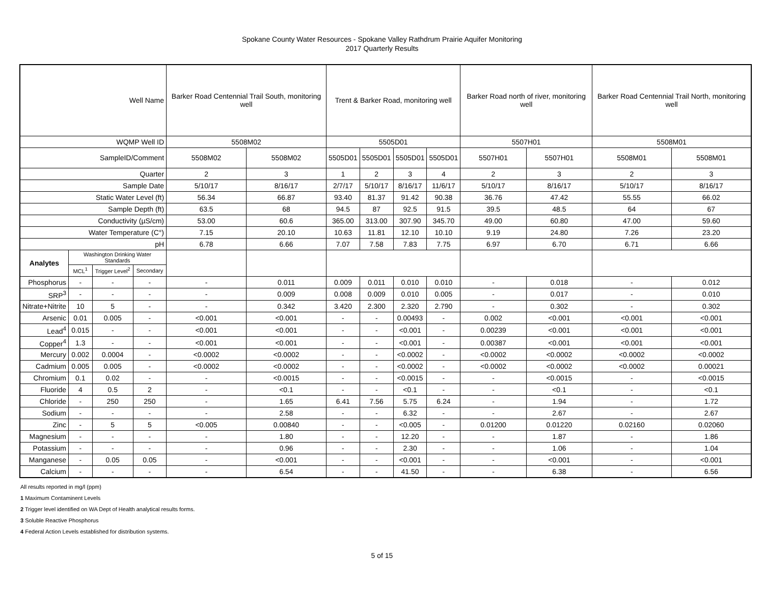Spokane County Water Resources - Spokane Valley Rathdrum Prairie Aquifer Monitoring
2017 Quarterly Results
| Well Name | | | | Barker Road Centennial Trail South, monitoring well | | Trent & Barker Road, monitoring well | | | | Barker Road north of river, monitoring well | | Barker Road Centennial Trail North, monitoring well | |
| WQMP Well ID | | | | 5508M02 | | 5505D01 | | | | 5507H01 | | 5508M01 | |
| SampleID/Comment | | | | 5508M02 | 5508M02 | 5505D01 | 5505D01 | 5505D01 | 5505D01 | 5507H01 | 5507H01 | 5508M01 | 5508M01 |
| Quarter | | | | 2 | 3 | 1 | 2 | 3 | 4 | 2 | 3 | 2 | 3 |
| Sample Date | | | | 5/10/17 | 8/16/17 | 2/7/17 | 5/10/17 | 8/16/17 | 11/6/17 | 5/10/17 | 8/16/17 | 5/10/17 | 8/16/17 |
| Static Water Level (ft) | | | | 56.34 | 66.87 | 93.40 | 81.37 | 91.42 | 90.38 | 36.76 | 47.42 | 55.55 | 66.02 |
| Sample Depth (ft) | | | | 63.5 | 68 | 94.5 | 87 | 92.5 | 91.5 | 39.5 | 48.5 | 64 | 67 |
| Conductivity (µS/cm) | | | | 53.00 | 60.6 | 365.00 | 313.00 | 307.90 | 345.70 | 49.00 | 60.80 | 47.00 | 59.60 |
| Water Temperature (C°) | | | | 7.15 | 20.10 | 10.63 | 11.81 | 12.10 | 10.10 | 9.19 | 24.80 | 7.26 | 23.20 |
| pH | | | | 6.78 | 6.66 | 7.07 | 7.58 | 7.83 | 7.75 | 6.97 | 6.70 | 6.71 | 6.66 |
| Analytes | Washington Drinking Water Standards | | | | | | | | | | | | |
| | MCL<sup>1</sup> | Trigger Level<sup>2</sup> | Secondary | | | | | | | | | | |
| Phosphorus | - | - | - | - | 0.011 | 0.009 | 0.011 | 0.010 | 0.010 | - | 0.018 | - | 0.012 |
| SRP<sup>3</sup> | - | - | - | - | 0.009 | 0.008 | 0.009 | 0.010 | 0.005 | - | 0.017 | - | 0.010 |
| Nitrate+Nitrite | 10 | 5 | - | - | 0.342 | 3.420 | 2.300 | 2.320 | 2.790 | - | 0.302 | - | 0.302 |
| Arsenic | 0.01 | 0.005 | - | <0.001 | <0.001 | - | - | 0.00493 | - | 0.002 | <0.001 | <0.001 | <0.001 |
| Lead<sup>4</sup> | 0.015 | - | - | <0.001 | <0.001 | - | - | <0.001 | - | 0.00239 | <0.001 | <0.001 | <0.001 |
| Copper<sup>4</sup> | 1.3 | - | - | <0.001 | <0.001 | - | - | <0.001 | - | 0.00387 | <0.001 | <0.001 | <0.001 |
| Mercury | 0.002 | 0.0004 | - | <0.0002 | <0.0002 | - | - | <0.0002 | - | <0.0002 | <0.0002 | <0.0002 | <0.0002 |
| Cadmium | 0.005 | 0.005 | - | <0.0002 | <0.0002 | - | - | <0.0002 | - | <0.0002 | <0.0002 | <0.0002 | 0.00021 |
| Chromium | 0.1 | 0.02 | - | - | <0.0015 | - | - | <0.0015 | - | - | <0.0015 | - | <0.0015 |
| Fluoride | 4 | 0.5 | 2 | - | <0.1 | - | - | <0.1 | - | - | <0.1 | - | <0.1 |
| Chloride | - | 250 | 250 | - | 1.65 | 6.41 | 7.56 | 5.75 | 6.24 | - | 1.94 | - | 1.72 |
| Sodium | - | - | - | - | 2.58 | - | - | 6.32 | - | - | 2.67 | - | 2.67 |
| Zinc | - | 5 | 5 | <0.005 | 0.00840 | - | - | <0.005 | - | 0.01200 | 0.01220 | 0.02160 | 0.02060 |
| Magnesium | - | - | - | - | 1.80 | - | - | 12.20 | - | - | 1.87 | - | 1.86 |
| Potassium | - | - | - | - | 0.96 | - | - | 2.30 | - | - | 1.06 | - | 1.04 |
| Manganese | - | 0.05 | 0.05 | - | <0.001 | - | - | <0.001 | - | - | <0.001 | - | <0.001 |
| Calcium | - | - | - | - | 6.54 | - | - | 41.50 | - | - | 6.38 | - | 6.56 |
All results reported in mg/l (ppm)
1 Maximum Contaminent Levels
2 Trigger level identified on WA Dept of Health analytical results forms.
3 Soluble Reactive Phosphorus
4 Federal Action Levels established for distribution systems.
5 of 15